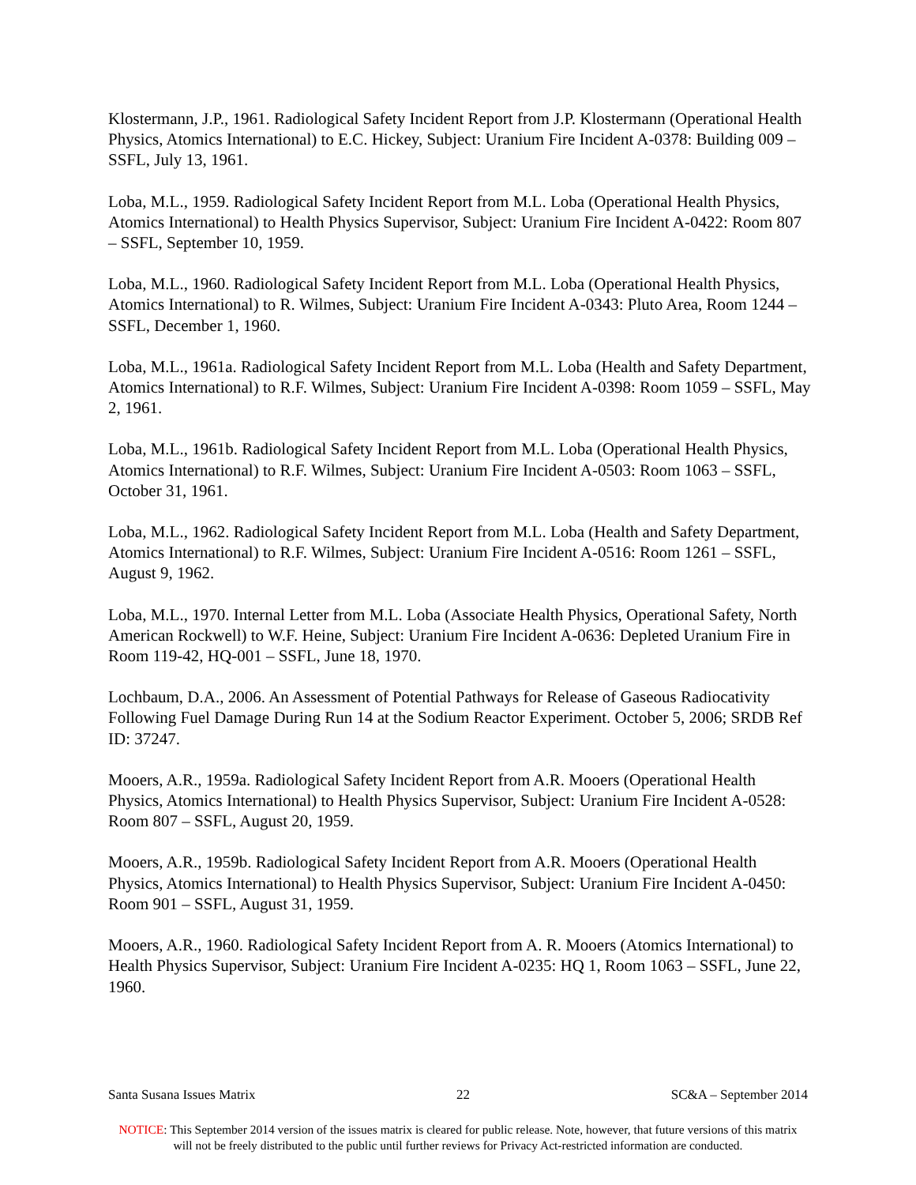Klostermann, J.P., 1961. Radiological Safety Incident Report from J.P. Klostermann (Operational Health Physics, Atomics International) to E.C. Hickey, Subject: Uranium Fire Incident A-0378: Building 009 – SSFL, July 13, 1961.
Loba, M.L., 1959. Radiological Safety Incident Report from M.L. Loba (Operational Health Physics, Atomics International) to Health Physics Supervisor, Subject: Uranium Fire Incident A-0422: Room 807 – SSFL, September 10, 1959.
Loba, M.L., 1960. Radiological Safety Incident Report from M.L. Loba (Operational Health Physics, Atomics International) to R. Wilmes, Subject: Uranium Fire Incident A-0343: Pluto Area, Room 1244 – SSFL, December 1, 1960.
Loba, M.L., 1961a. Radiological Safety Incident Report from M.L. Loba (Health and Safety Department, Atomics International) to R.F. Wilmes, Subject: Uranium Fire Incident A-0398: Room 1059 – SSFL, May 2, 1961.
Loba, M.L., 1961b. Radiological Safety Incident Report from M.L. Loba (Operational Health Physics, Atomics International) to R.F. Wilmes, Subject: Uranium Fire Incident A-0503: Room 1063 – SSFL, October 31, 1961.
Loba, M.L., 1962. Radiological Safety Incident Report from M.L. Loba (Health and Safety Department, Atomics International) to R.F. Wilmes, Subject: Uranium Fire Incident A-0516: Room 1261 – SSFL, August 9, 1962.
Loba, M.L., 1970. Internal Letter from M.L. Loba (Associate Health Physics, Operational Safety, North American Rockwell) to W.F. Heine, Subject: Uranium Fire Incident A-0636: Depleted Uranium Fire in Room 119-42, HQ-001 – SSFL, June 18, 1970.
Lochbaum, D.A., 2006. An Assessment of Potential Pathways for Release of Gaseous Radiocativity Following Fuel Damage During Run 14 at the Sodium Reactor Experiment. October 5, 2006; SRDB Ref ID: 37247.
Mooers, A.R., 1959a. Radiological Safety Incident Report from A.R. Mooers (Operational Health Physics, Atomics International) to Health Physics Supervisor, Subject: Uranium Fire Incident A-0528: Room 807 – SSFL, August 20, 1959.
Mooers, A.R., 1959b. Radiological Safety Incident Report from A.R. Mooers (Operational Health Physics, Atomics International) to Health Physics Supervisor, Subject: Uranium Fire Incident A-0450: Room 901 – SSFL, August 31, 1959.
Mooers, A.R., 1960. Radiological Safety Incident Report from A. R. Mooers (Atomics International) to Health Physics Supervisor, Subject: Uranium Fire Incident A-0235: HQ 1, Room 1063 – SSFL, June 22, 1960.
Santa Susana Issues Matrix 22 SC&A – September 2014
NOTICE: This September 2014 version of the issues matrix is cleared for public release. Note, however, that future versions of this matrix will not be freely distributed to the public until further reviews for Privacy Act-restricted information are conducted.